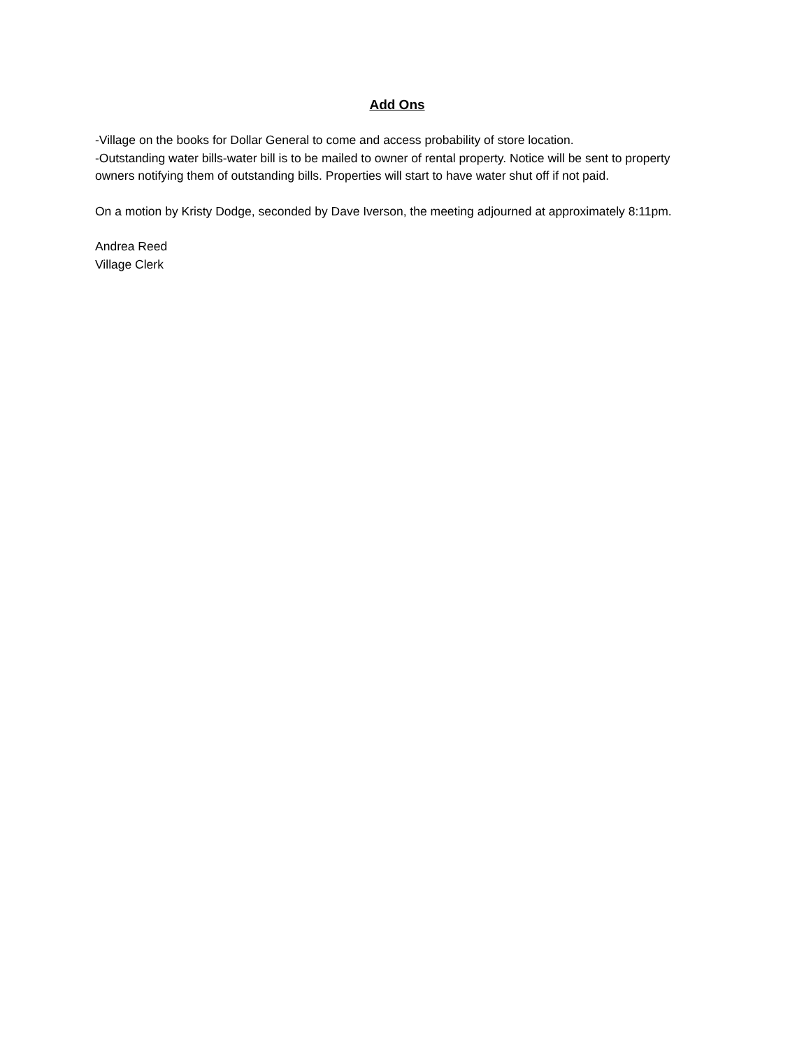Add Ons
-Village on the books for Dollar General to come and access probability of store location.
-Outstanding water bills-water bill is to be mailed to owner of rental property. Notice will be sent to property owners notifying them of outstanding bills. Properties will start to have water shut off if not paid.
On a motion by Kristy Dodge, seconded by Dave Iverson, the meeting adjourned at approximately 8:11pm.
Andrea Reed
Village Clerk